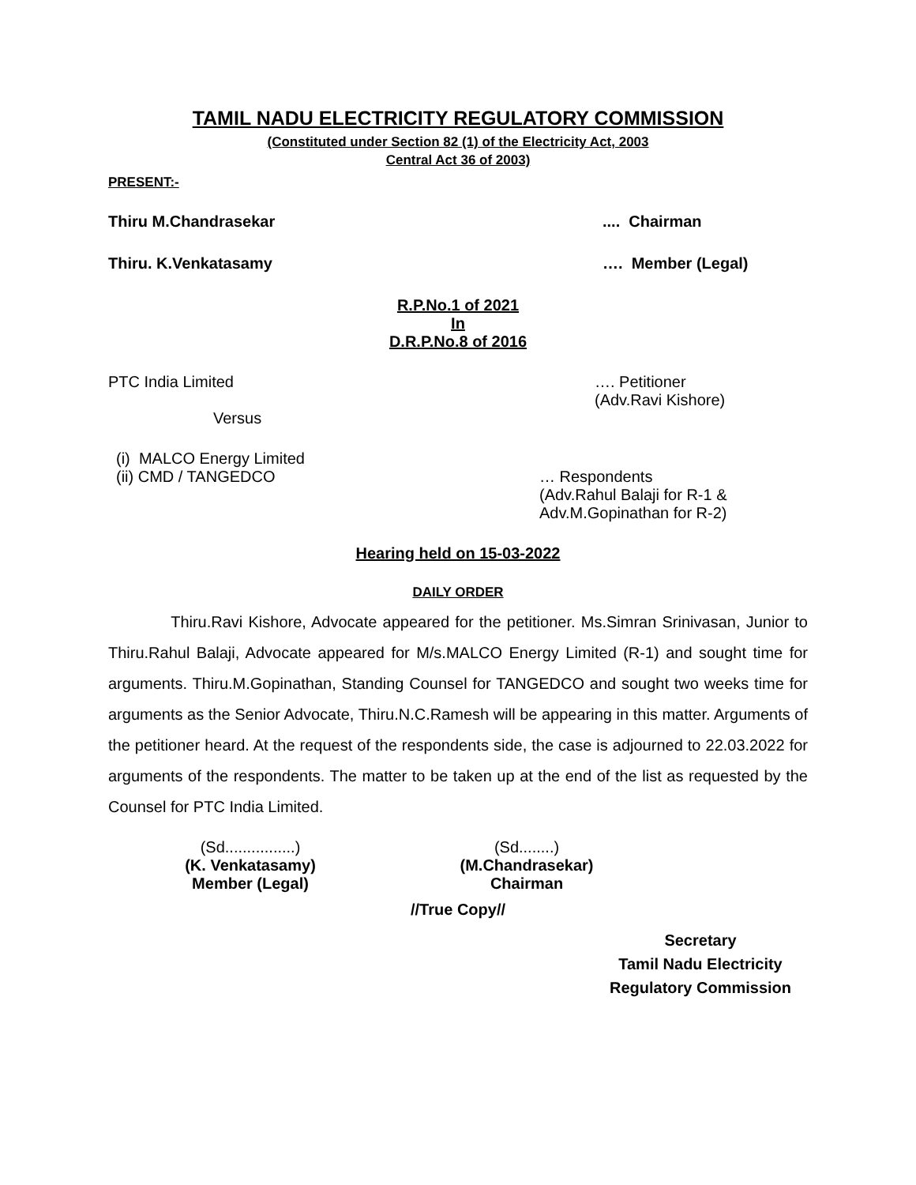TAMIL NADU ELECTRICITY REGULATORY COMMISSION
(Constituted under Section 82 (1) of the Electricity Act, 2003
Central Act 36 of 2003)
PRESENT:-
Thiru M.Chandrasekar.... Chairman
Thiru. K.Venkatasamy …. Member (Legal)
R.P.No.1 of 2021
In
D.R.P.No.8 of 2016
PTC India Limited …. Petitioner
(Adv.Ravi Kishore)
Versus
(i) MALCO Energy Limited
(ii) CMD / TANGEDCO … Respondents
(Adv.Rahul Balaji for R-1 &
Adv.M.Gopinathan for R-2)
Hearing held on 15-03-2022
DAILY ORDER
Thiru.Ravi Kishore, Advocate appeared for the petitioner. Ms.Simran Srinivasan, Junior to Thiru.Rahul Balaji, Advocate appeared for M/s.MALCO Energy Limited (R-1) and sought time for arguments. Thiru.M.Gopinathan, Standing Counsel for TANGEDCO and sought two weeks time for arguments as the Senior Advocate, Thiru.N.C.Ramesh will be appearing in this matter. Arguments of the petitioner heard. At the request of the respondents side, the case is adjourned to 22.03.2022 for arguments of the respondents. The matter to be taken up at the end of the list as requested by the Counsel for PTC India Limited.
(Sd................)
(K. Venkatasamy)
Member (Legal)
(Sd........)
(M.Chandrasekar)
Chairman
//True Copy//
Secretary
Tamil Nadu Electricity
Regulatory Commission